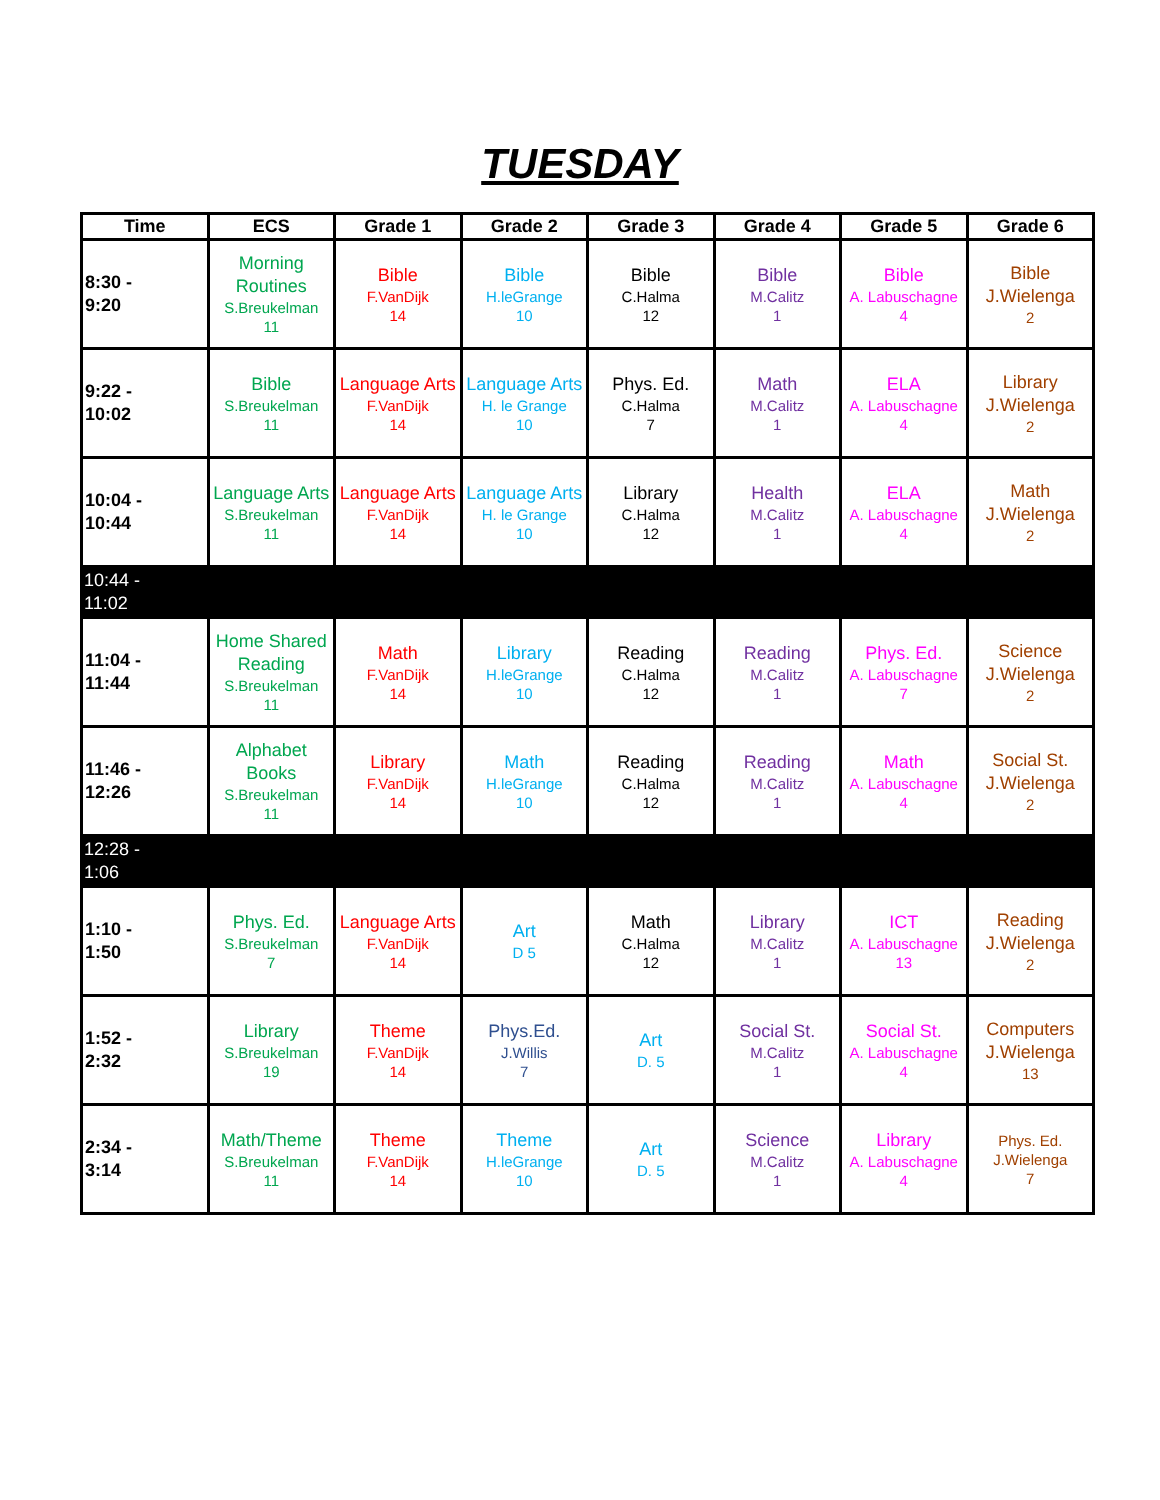TUESDAY
| Time | ECS | Grade 1 | Grade 2 | Grade 3 | Grade 4 | Grade 5 | Grade 6 |
| --- | --- | --- | --- | --- | --- | --- | --- |
| 8:30 - 9:20 | Morning Routines S.Breukelman 11 | Bible F.VanDijk 14 | Bible H.leGrange 10 | Bible C.Halma 12 | Bible M.Calitz 1 | Bible A. Labuschagne 4 | Bible J.Wielenga 2 |
| 9:22 - 10:02 | Bible S.Breukelman 11 | Language Arts F.VanDijk 14 | Language Arts H. le Grange 10 | Phys. Ed. C.Halma 7 | Math M.Calitz 1 | ELA A. Labuschagne 4 | Library J.Wielenga 2 |
| 10:04 - 10:44 | Language Arts S.Breukelman 11 | Language Arts F.VanDijk 14 | Language Arts H. le Grange 10 | Library C.Halma 12 | Health M.Calitz 1 | ELA A. Labuschagne 4 | Math J.Wielenga 2 |
| 10:44 - 11:02 | | | | | | | |
| 11:04 - 11:44 | Home Shared Reading S.Breukelman 11 | Math F.VanDijk 14 | Library H.leGrange 10 | Reading C.Halma 12 | Reading M.Calitz 1 | Phys. Ed. A. Labuschagne 7 | Science J.Wielenga 2 |
| 11:46 - 12:26 | Alphabet Books S.Breukelman 11 | Library F.VanDijk 14 | Math H.leGrange 10 | Reading C.Halma 12 | Reading M.Calitz 1 | Math A. Labuschagne 4 | Social St. J.Wielenga 2 |
| 12:28 - 1:06 | | | | | | | |
| 1:10 - 1:50 | Phys. Ed. S.Breukelman 7 | Language Arts F.VanDijk 14 | Art D 5 | Math C.Halma 12 | Library M.Calitz 1 | ICT A. Labuschagne 13 | Reading J.Wielenga 2 |
| 1:52 - 2:32 | Library S.Breukelman 19 | Theme F.VanDijk 14 | Phys.Ed. J.Willis 7 | Art D. 5 | Social St. M.Calitz 1 | Social St. A. Labuschagne 4 | Computers J.Wielenga 13 |
| 2:34 - 3:14 | Math/Theme S.Breukelman 11 | Theme F.VanDijk 14 | Theme H.leGrange 10 | Art D. 5 | Science M.Calitz 1 | Library A. Labuschagne 4 | Phys. Ed. J.Wielenga 7 |